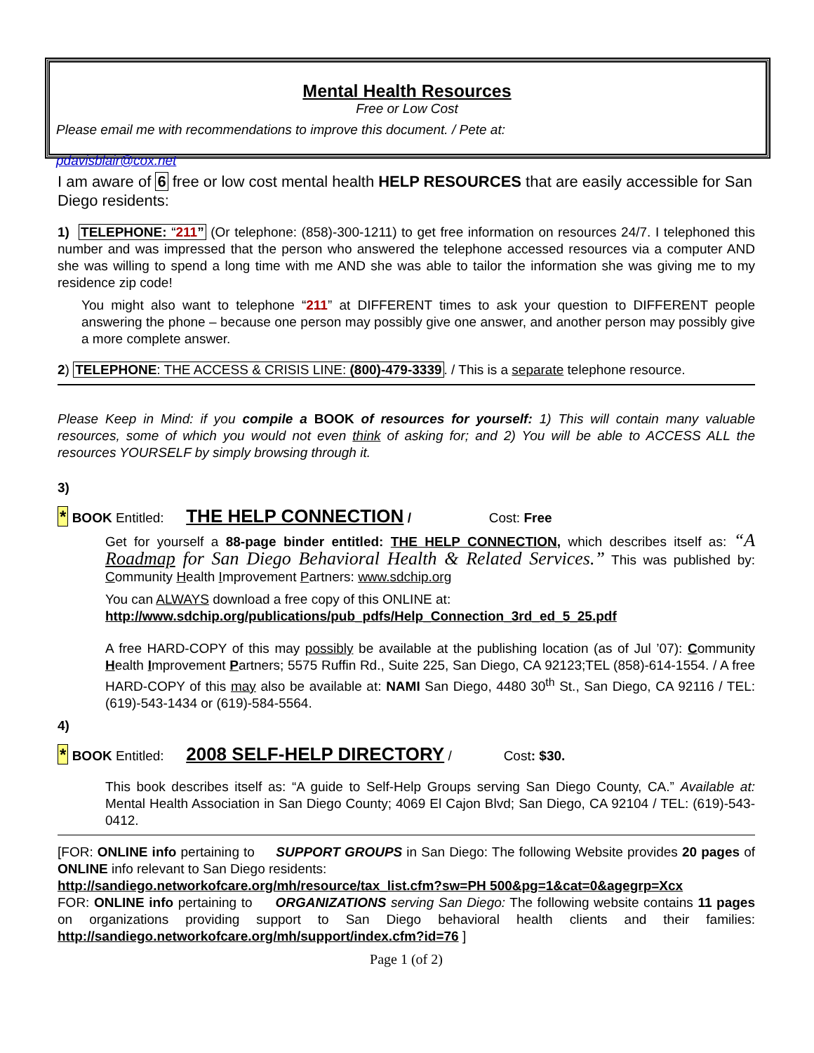Mental Health Resources
Free or Low Cost
Please email me with recommendations to improve this document. / Pete at:
pdavisblair@cox.net
I am aware of 6 free or low cost mental health HELP RESOURCES that are easily accessible for San Diego residents:
1) TELEPHONE: “211” (Or telephone: (858)-300-1211) to get free information on resources 24/7. I telephoned this number and was impressed that the person who answered the telephone accessed resources via a computer AND she was willing to spend a long time with me AND she was able to tailor the information she was giving me to my residence zip code!
You might also want to telephone “211” at DIFFERENT times to ask your question to DIFFERENT people answering the phone – because one person may possibly give one answer, and another person may possibly give a more complete answer.
2) TELEPHONE: THE ACCESS & CRISIS LINE: (800)-479-3339. / This is a separate telephone resource.
Please Keep in Mind: if you compile a BOOK of resources for yourself: 1) This will contain many valuable resources, some of which you would not even think of asking for; and 2) You will be able to ACCESS ALL the resources YOURSELF by simply browsing through it.
3)
* BOOK Entitled: THE HELP CONNECTION / Cost: Free
Get for yourself a 88-page binder entitled: THE HELP CONNECTION, which describes itself as: “A Roadmap for San Diego Behavioral Health & Related Services.” This was published by: Community Health Improvement Partners: www.sdchip.org
You can ALWAYS download a free copy of this ONLINE at:
http://www.sdchip.org/publications/pub_pdfs/Help_Connection_3rd_ed_5_25.pdf
A free HARD-COPY of this may possibly be available at the publishing location (as of Jul ’07): Community Health Improvement Partners; 5575 Ruffin Rd., Suite 225, San Diego, CA 92123;TEL (858)-614-1554. / A free HARD-COPY of this may also be available at: NAMI San Diego, 4480 30<sup>th</sup> St., San Diego, CA 92116 / TEL: (619)-543-1434 or (619)-584-5564.
4)
* BOOK Entitled: 2008 SELF-HELP DIRECTORY / Cost: $30.
This book describes itself as: “A guide to Self-Help Groups serving San Diego County, CA.” Available at: Mental Health Association in San Diego County; 4069 El Cajon Blvd; San Diego, CA 92104 / TEL: (619)-543-0412.
[FOR: ONLINE info pertaining to SUPPORT GROUPS in San Diego: The following Website provides 20 pages of ONLINE info relevant to San Diego residents:
http://sandiego.networkofcare.org/mh/resource/tax_list.cfm?sw=PH 500&pg=1&cat=0&agegrp=Xcx
FOR: ONLINE info pertaining to ORGANIZATIONS serving San Diego: The following website contains 11 pages on organizations providing support to San Diego behavioral health clients and their families: http://sandiego.networkofcare.org/mh/support/index.cfm?id=76 ]
Page 1 (of 2)